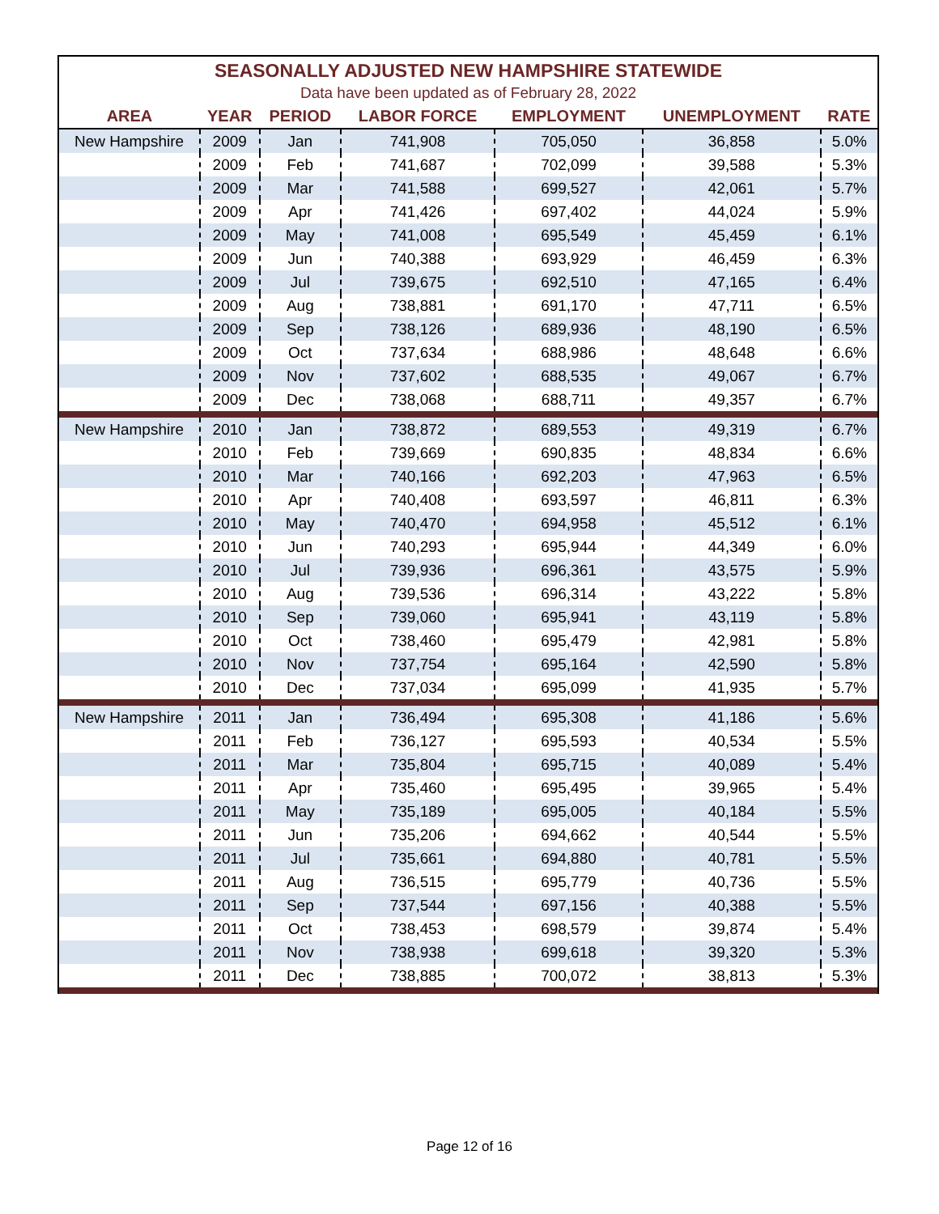SEASONALLY ADJUSTED NEW HAMPSHIRE STATEWIDE
Data have been updated as of February 28, 2022
| AREA | YEAR | PERIOD | LABOR FORCE | EMPLOYMENT | UNEMPLOYMENT | RATE |
| --- | --- | --- | --- | --- | --- | --- |
| New Hampshire | 2009 | Jan | 741,908 | 705,050 | 36,858 | 5.0% |
| | 2009 | Feb | 741,687 | 702,099 | 39,588 | 5.3% |
| | 2009 | Mar | 741,588 | 699,527 | 42,061 | 5.7% |
| | 2009 | Apr | 741,426 | 697,402 | 44,024 | 5.9% |
| | 2009 | May | 741,008 | 695,549 | 45,459 | 6.1% |
| | 2009 | Jun | 740,388 | 693,929 | 46,459 | 6.3% |
| | 2009 | Jul | 739,675 | 692,510 | 47,165 | 6.4% |
| | 2009 | Aug | 738,881 | 691,170 | 47,711 | 6.5% |
| | 2009 | Sep | 738,126 | 689,936 | 48,190 | 6.5% |
| | 2009 | Oct | 737,634 | 688,986 | 48,648 | 6.6% |
| | 2009 | Nov | 737,602 | 688,535 | 49,067 | 6.7% |
| | 2009 | Dec | 738,068 | 688,711 | 49,357 | 6.7% |
| New Hampshire | 2010 | Jan | 738,872 | 689,553 | 49,319 | 6.7% |
| | 2010 | Feb | 739,669 | 690,835 | 48,834 | 6.6% |
| | 2010 | Mar | 740,166 | 692,203 | 47,963 | 6.5% |
| | 2010 | Apr | 740,408 | 693,597 | 46,811 | 6.3% |
| | 2010 | May | 740,470 | 694,958 | 45,512 | 6.1% |
| | 2010 | Jun | 740,293 | 695,944 | 44,349 | 6.0% |
| | 2010 | Jul | 739,936 | 696,361 | 43,575 | 5.9% |
| | 2010 | Aug | 739,536 | 696,314 | 43,222 | 5.8% |
| | 2010 | Sep | 739,060 | 695,941 | 43,119 | 5.8% |
| | 2010 | Oct | 738,460 | 695,479 | 42,981 | 5.8% |
| | 2010 | Nov | 737,754 | 695,164 | 42,590 | 5.8% |
| | 2010 | Dec | 737,034 | 695,099 | 41,935 | 5.7% |
| New Hampshire | 2011 | Jan | 736,494 | 695,308 | 41,186 | 5.6% |
| | 2011 | Feb | 736,127 | 695,593 | 40,534 | 5.5% |
| | 2011 | Mar | 735,804 | 695,715 | 40,089 | 5.4% |
| | 2011 | Apr | 735,460 | 695,495 | 39,965 | 5.4% |
| | 2011 | May | 735,189 | 695,005 | 40,184 | 5.5% |
| | 2011 | Jun | 735,206 | 694,662 | 40,544 | 5.5% |
| | 2011 | Jul | 735,661 | 694,880 | 40,781 | 5.5% |
| | 2011 | Aug | 736,515 | 695,779 | 40,736 | 5.5% |
| | 2011 | Sep | 737,544 | 697,156 | 40,388 | 5.5% |
| | 2011 | Oct | 738,453 | 698,579 | 39,874 | 5.4% |
| | 2011 | Nov | 738,938 | 699,618 | 39,320 | 5.3% |
| | 2011 | Dec | 738,885 | 700,072 | 38,813 | 5.3% |
Page 12 of 16